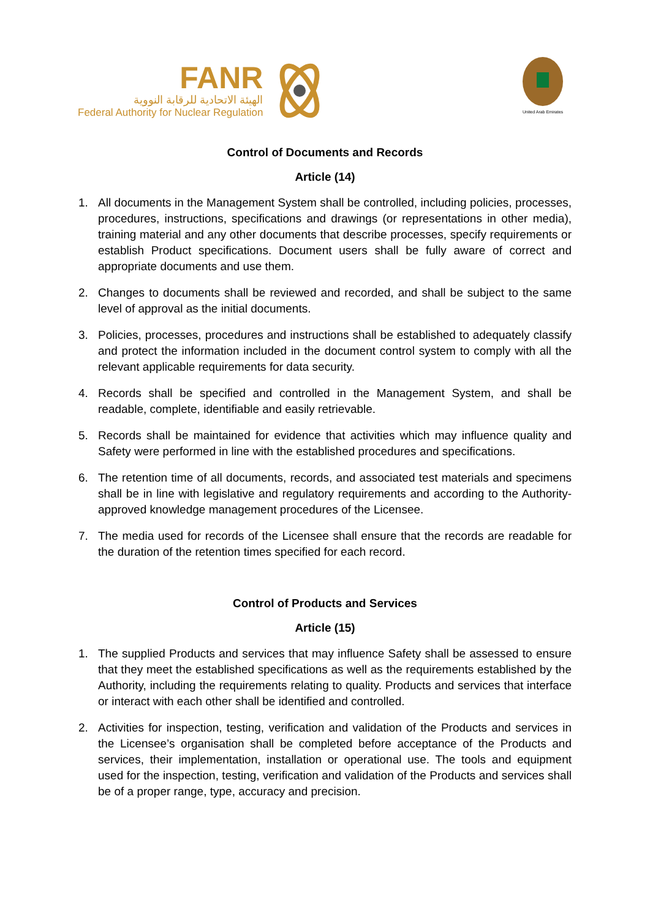FANR
الهيئة الاتحادية للرقابة النووية
Federal Authority for Nuclear Regulation
United Arab Emirates
Control of Documents and Records
Article (14)
1. All documents in the Management System shall be controlled, including policies, processes, procedures, instructions, specifications and drawings (or representations in other media), training material and any other documents that describe processes, specify requirements or establish Product specifications. Document users shall be fully aware of correct and appropriate documents and use them.
2. Changes to documents shall be reviewed and recorded, and shall be subject to the same level of approval as the initial documents.
3. Policies, processes, procedures and instructions shall be established to adequately classify and protect the information included in the document control system to comply with all the relevant applicable requirements for data security.
4. Records shall be specified and controlled in the Management System, and shall be readable, complete, identifiable and easily retrievable.
5. Records shall be maintained for evidence that activities which may influence quality and Safety were performed in line with the established procedures and specifications.
6. The retention time of all documents, records, and associated test materials and specimens shall be in line with legislative and regulatory requirements and according to the Authority-approved knowledge management procedures of the Licensee.
7. The media used for records of the Licensee shall ensure that the records are readable for the duration of the retention times specified for each record.
Control of Products and Services
Article (15)
1. The supplied Products and services that may influence Safety shall be assessed to ensure that they meet the established specifications as well as the requirements established by the Authority, including the requirements relating to quality. Products and services that interface or interact with each other shall be identified and controlled.
2. Activities for inspection, testing, verification and validation of the Products and services in the Licensee’s organisation shall be completed before acceptance of the Products and services, their implementation, installation or operational use. The tools and equipment used for the inspection, testing, verification and validation of the Products and services shall be of a proper range, type, accuracy and precision.